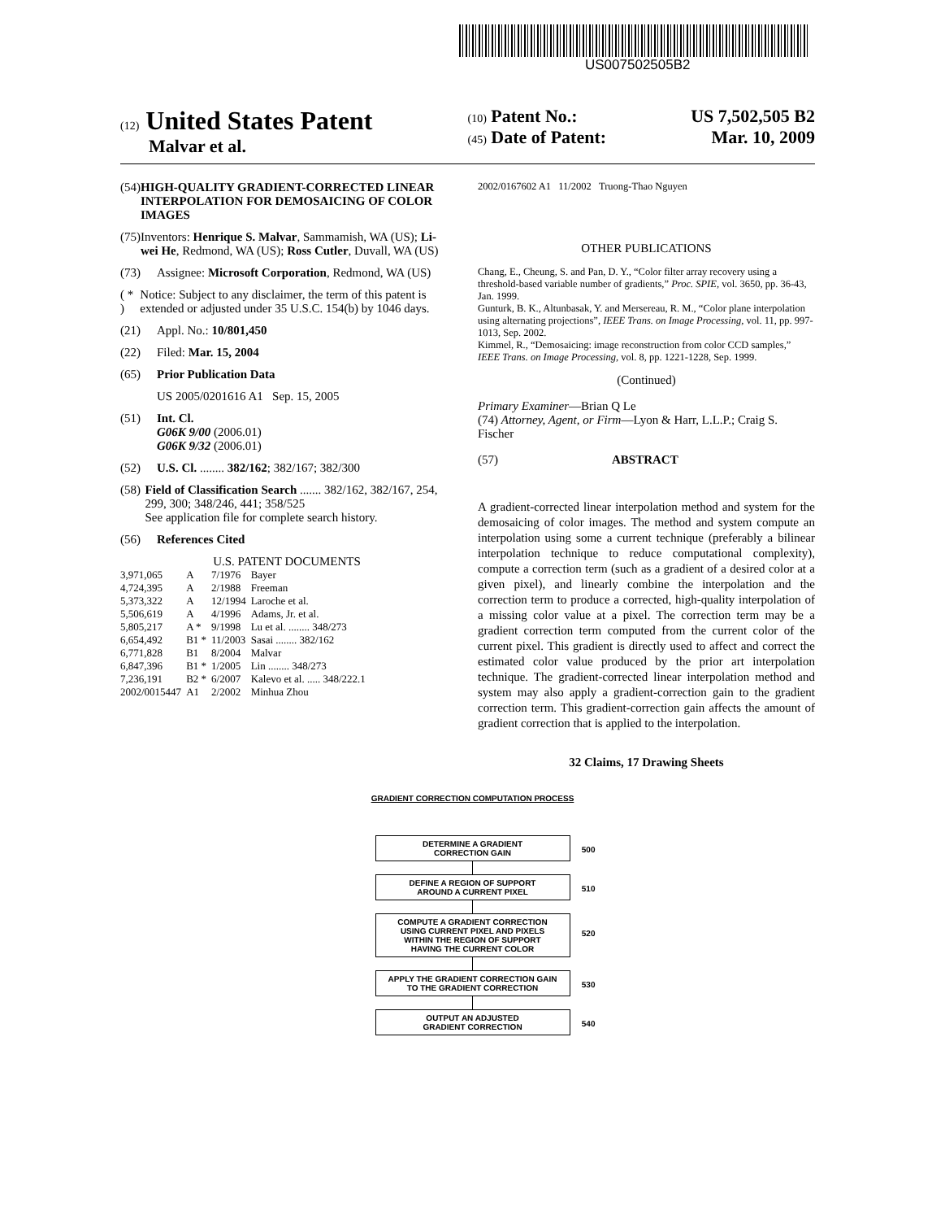US007502505B2
(12) United States Patent
Malvar et al.
(10) Patent No.: US 7,502,505 B2
(45) Date of Patent: Mar. 10, 2009
(54) HIGH-QUALITY GRADIENT-CORRECTED LINEAR INTERPOLATION FOR DEMOSAICING OF COLOR IMAGES
(75) Inventors: Henrique S. Malvar, Sammamish, WA (US); Li-wei He, Redmond, WA (US); Ross Cutler, Duvall, WA (US)
(73) Assignee: Microsoft Corporation, Redmond, WA (US)
( * ) Notice: Subject to any disclaimer, the term of this patent is extended or adjusted under 35 U.S.C. 154(b) by 1046 days.
(21) Appl. No.: 10/801,450
(22) Filed: Mar. 15, 2004
(65) Prior Publication Data
US 2005/0201616 A1 Sep. 15, 2005
(51) Int. Cl.
G06K 9/00 (2006.01)
G06K 9/32 (2006.01)
(52) U.S. Cl. ........ 382/162; 382/167; 382/300
(58) Field of Classification Search ....... 382/162, 382/167, 254, 299, 300; 348/246, 441; 358/525
See application file for complete search history.
(56) References Cited
U.S. PATENT DOCUMENTS
| 3,971,065 | A | 7/1976 | Bayer |
| 4,724,395 | A | 2/1988 | Freeman |
| 5,373,322 | A | 12/1994 | Laroche et al. |
| 5,506,619 | A | 4/1996 | Adams, Jr. et al. |
| 5,805,217 | A * | 9/1998 | Lu et al. ........ 348/273 |
| 6,654,492 | B1 * | 11/2003 | Sasai ........ 382/162 |
| 6,771,828 | B1 | 8/2004 | Malvar |
| 6,847,396 | B1 * | 1/2005 | Lin ........ 348/273 |
| 7,236,191 | B2 * | 6/2007 | Kalevo et al. ..... 348/222.1 |
| 2002/0015447 | A1 | 2/2002 | Minhua Zhou |
2002/0167602 A1 11/2002 Truong-Thao Nguyen
OTHER PUBLICATIONS
Chang, E., Cheung, S. and Pan, D. Y., “Color filter array recovery using a threshold-based variable number of gradients,” Proc. SPIE, vol. 3650, pp. 36-43, Jan. 1999.
Gunturk, B. K., Altunbasak, Y. and Mersereau, R. M., “Color plane interpolation using alternating projections”, IEEE Trans. on Image Processing, vol. 11, pp. 997-1013, Sep. 2002.
Kimmel, R., “Demosaicing: image reconstruction from color CCD samples,” IEEE Trans. on Image Processing, vol. 8, pp. 1221-1228, Sep. 1999.
(Continued)
Primary Examiner—Brian Q Le
(74) Attorney, Agent, or Firm—Lyon & Harr, L.L.P.; Craig S. Fischer
(57) ABSTRACT
A gradient-corrected linear interpolation method and system for the demosaicing of color images. The method and system compute an interpolation using some a current technique (preferably a bilinear interpolation technique to reduce computational complexity), compute a correction term (such as a gradient of a desired color at a given pixel), and linearly combine the interpolation and the correction term to produce a corrected, high-quality interpolation of a missing color value at a pixel. The correction term may be a gradient correction term computed from the current color of the current pixel. This gradient is directly used to affect and correct the estimated color value produced by the prior art interpolation technique. The gradient-corrected linear interpolation method and system may also apply a gradient-correction gain to the gradient correction term. This gradient-correction gain affects the amount of gradient correction that is applied to the interpolation.
32 Claims, 17 Drawing Sheets
GRADIENT CORRECTION COMPUTATION PROCESS
DETERMINE A GRADIENT
CORRECTION GAIN 500
DEFINE A REGION OF SUPPORT
AROUND A CURRENT PIXEL 510
COMPUTE A GRADIENT CORRECTION
USING CURRENT PIXEL AND PIXELS
WITHIN THE REGION OF SUPPORT
HAVING THE CURRENT COLOR 520
APPLY THE GRADIENT CORRECTION GAIN
TO THE GRADIENT CORRECTION 530
OUTPUT AN ADJUSTED
GRADIENT CORRECTION 540